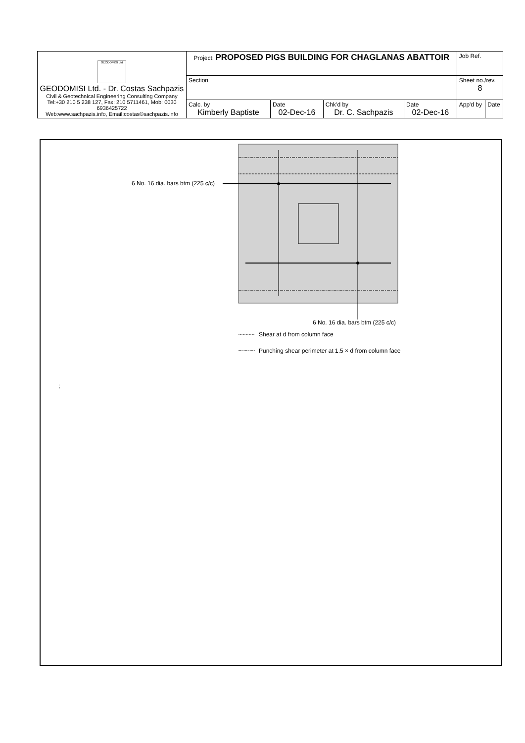| GEODOMISI Ltd GEODOMISI Ltd. - Dr. Costas Sachpazis Civil & Geotechnical Engineering Consulting Company Tel:+30 210 5 238 127, Fax: 210 5711461, Mob: 0030 6936425722 Web:www.sachpazis.info, Email:costas©sachpazis.info | Project: PROPOSED PIGS BUILDING FOR CHAGLANAS ABATTOIR | | | | Job Ref. | |
| | Section | | | | Sheet no./rev. 8 | |
| | Calc. by Kimberly Baptiste | Date 02-Dec-16 | Chk'd by Dr. C. Sachpazis | Date 02-Dec-16 | App'd by | Date |
6 No. 16 dia. bars btm (225 c/c)
6 No. 16 dia. bars btm (225 c/c)
Shear at d from column face
Punching shear perimeter at 1.5 × d from column face
;